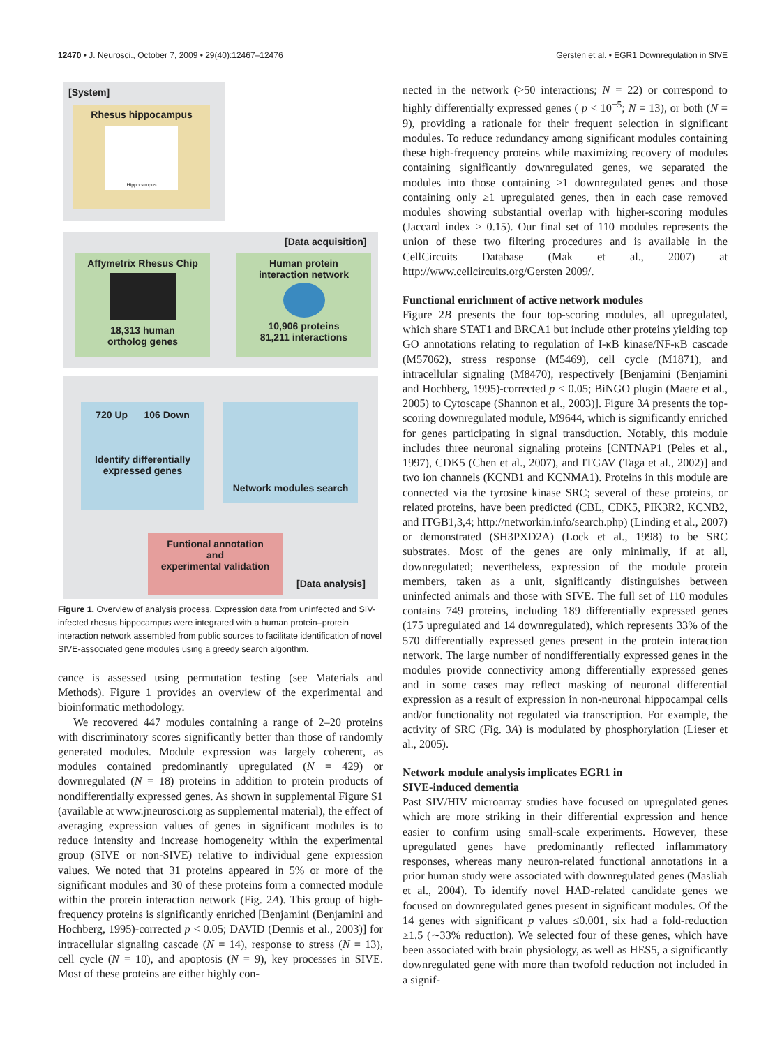12470 • J. Neurosci., October 7, 2009 • 29(40):12467–12476 Gersten et al. • EGR1 Downregulation in SIVE
[System]
Rhesus hippocampus
Hippocampus
[Data acquisition]
Affymetrix Rhesus Chip
18,313 human
ortholog genes
Human protein
interaction network
10,906 proteins
81,211 interactions
720 Up 106 Down
Identify differentially
expressed genes
Network modules search
Funtional annotation
and
experimental validation
[Data analysis]
Figure 1. Overview of analysis process. Expression data from uninfected and SIV-infected rhesus hippocampus were integrated with a human protein–protein interaction network assembled from public sources to facilitate identification of novel SIVE-associated gene modules using a greedy search algorithm.
cance is assessed using permutation testing (see Materials and Methods). Figure 1 provides an overview of the experimental and bioinformatic methodology.
We recovered 447 modules containing a range of 2–20 proteins with discriminatory scores significantly better than those of randomly generated modules. Module expression was largely coherent, as modules contained predominantly upregulated (N = 429) or downregulated (N = 18) proteins in addition to protein products of nondifferentially expressed genes. As shown in supplemental Figure S1 (available at www.jneurosci.org as supplemental material), the effect of averaging expression values of genes in significant modules is to reduce intensity and increase homogeneity within the experimental group (SIVE or non-SIVE) relative to individual gene expression values. We noted that 31 proteins appeared in 5% or more of the significant modules and 30 of these proteins form a connected module within the protein interaction network (Fig. 2A). This group of high-frequency proteins is significantly enriched [Benjamini (Benjamini and Hochberg, 1995)-corrected p < 0.05; DAVID (Dennis et al., 2003)] for intracellular signaling cascade (N = 14), response to stress (N = 13), cell cycle (N = 10), and apoptosis (N = 9), key processes in SIVE. Most of these proteins are either highly con-
nected in the network (>50 interactions; N = 22) or correspond to highly differentially expressed genes ( p < 10<sup>−5</sup>; N = 13), or both (N = 9), providing a rationale for their frequent selection in significant modules. To reduce redundancy among significant modules containing these high-frequency proteins while maximizing recovery of modules containing significantly downregulated genes, we separated the modules into those containing ≥1 downregulated genes and those containing only ≥1 upregulated genes, then in each case removed modules showing substantial overlap with higher-scoring modules (Jaccard index > 0.15). Our final set of 110 modules represents the union of these two filtering procedures and is available in the CellCircuits Database (Mak et al., 2007) at http://www.cellcircuits.org/Gersten 2009/.
Functional enrichment of active network modules
Figure 2B presents the four top-scoring modules, all upregulated, which share STAT1 and BRCA1 but include other proteins yielding top GO annotations relating to regulation of I-κB kinase/NF-κB cascade (M57062), stress response (M5469), cell cycle (M1871), and intracellular signaling (M8470), respectively [Benjamini (Benjamini and Hochberg, 1995)-corrected p < 0.05; BiNGO plugin (Maere et al., 2005) to Cytoscape (Shannon et al., 2003)]. Figure 3A presents the top-scoring downregulated module, M9644, which is significantly enriched for genes participating in signal transduction. Notably, this module includes three neuronal signaling proteins [CNTNAP1 (Peles et al., 1997), CDK5 (Chen et al., 2007), and ITGAV (Taga et al., 2002)] and two ion channels (KCNB1 and KCNMA1). Proteins in this module are connected via the tyrosine kinase SRC; several of these proteins, or related proteins, have been predicted (CBL, CDK5, PIK3R2, KCNB2, and ITGB1,3,4; http://networkin.info/search.php) (Linding et al., 2007) or demonstrated (SH3PXD2A) (Lock et al., 1998) to be SRC substrates. Most of the genes are only minimally, if at all, downregulated; nevertheless, expression of the module protein members, taken as a unit, significantly distinguishes between uninfected animals and those with SIVE. The full set of 110 modules contains 749 proteins, including 189 differentially expressed genes (175 upregulated and 14 downregulated), which represents 33% of the 570 differentially expressed genes present in the protein interaction network. The large number of nondifferentially expressed genes in the modules provide connectivity among differentially expressed genes and in some cases may reflect masking of neuronal differential expression as a result of expression in non-neuronal hippocampal cells and/or functionality not regulated via transcription. For example, the activity of SRC (Fig. 3A) is modulated by phosphorylation (Lieser et al., 2005).
Network module analysis implicates EGR1 in
SIVE-induced dementia
Past SIV/HIV microarray studies have focused on upregulated genes which are more striking in their differential expression and hence easier to confirm using small-scale experiments. However, these upregulated genes have predominantly reflected inflammatory responses, whereas many neuron-related functional annotations in a prior human study were associated with downregulated genes (Masliah et al., 2004). To identify novel HAD-related candidate genes we focused on downregulated genes present in significant modules. Of the 14 genes with significant p values ≤0.001, six had a fold-reduction ≥1.5 (∼33% reduction). We selected four of these genes, which have been associated with brain physiology, as well as HES5, a significantly downregulated gene with more than twofold reduction not included in a signif-